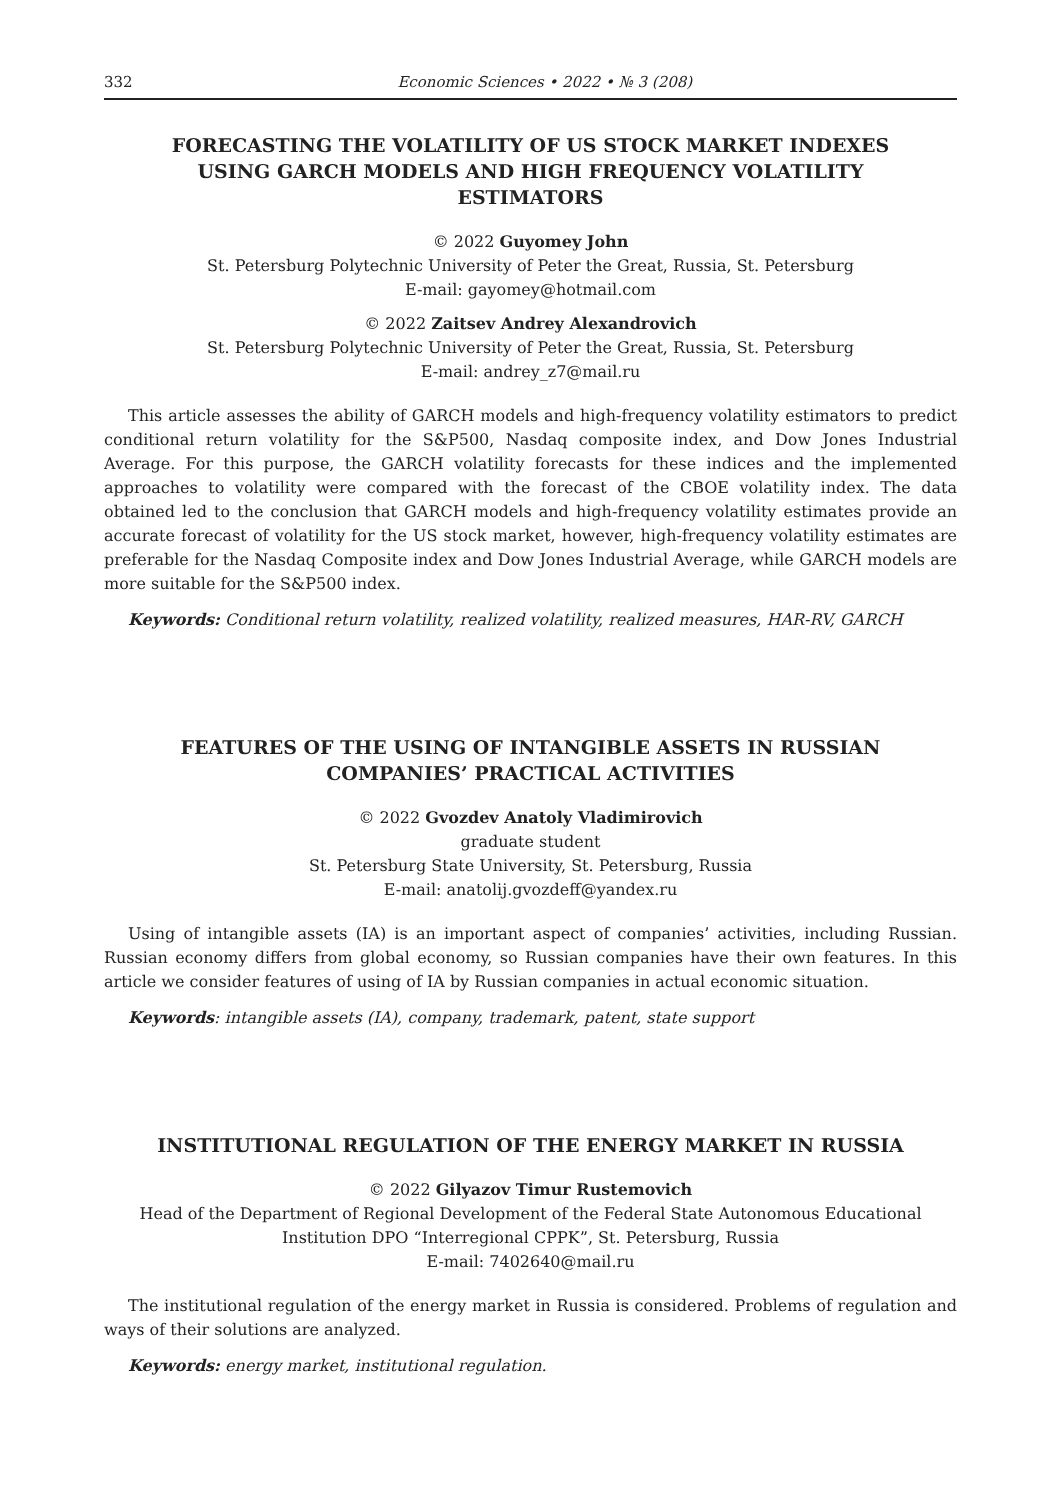332 Economic Sciences • 2022 • № 3 (208)
FORECASTING THE VOLATILITY OF US STOCK MARKET INDEXES USING GARCH MODELS AND HIGH FREQUENCY VOLATILITY ESTIMATORS
© 2022 Guyomey John
St. Petersburg Polytechnic University of Peter the Great, Russia, St. Petersburg
E-mail: gayomey@hotmail.com
© 2022 Zaitsev Andrey Alexandrovich
St. Petersburg Polytechnic University of Peter the Great, Russia, St. Petersburg
E-mail: andrey_z7@mail.ru
This article assesses the ability of GARCH models and high-frequency volatility estimators to predict conditional return volatility for the S&P500, Nasdaq composite index, and Dow Jones Industrial Average. For this purpose, the GARCH volatility forecasts for these indices and the implemented approaches to volatility were compared with the forecast of the CBOE volatility index. The data obtained led to the conclusion that GARCH models and high-frequency volatility estimates provide an accurate forecast of volatility for the US stock market, however, high-frequency volatility estimates are preferable for the Nasdaq Composite index and Dow Jones Industrial Average, while GARCH models are more suitable for the S&P500 index.
Keywords: Conditional return volatility, realized volatility, realized measures, HAR-RV, GARCH
FEATURES OF THE USING OF INTANGIBLE ASSETS IN RUSSIAN COMPANIES’ PRACTICAL ACTIVITIES
© 2022 Gvozdev Anatoly Vladimirovich
graduate student
St. Petersburg State University, St. Petersburg, Russia
E-mail: anatolij.gvozdeff@yandex.ru
Using of intangible assets (IA) is an important aspect of companies’ activities, including Russian. Russian economy differs from global economy, so Russian companies have their own features. In this article we consider features of using of IA by Russian companies in actual economic situation.
Keywords: intangible assets (IA), company, trademark, patent, state support
INSTITUTIONAL REGULATION OF THE ENERGY MARKET IN RUSSIA
© 2022 Gilyazov Timur Rustemovich
Head of the Department of Regional Development of the Federal State Autonomous Educational Institution DPO “Interregional CPPK”, St. Petersburg, Russia
E-mail: 7402640@mail.ru
The institutional regulation of the energy market in Russia is considered. Problems of regulation and ways of their solutions are analyzed.
Keywords: energy market, institutional regulation.